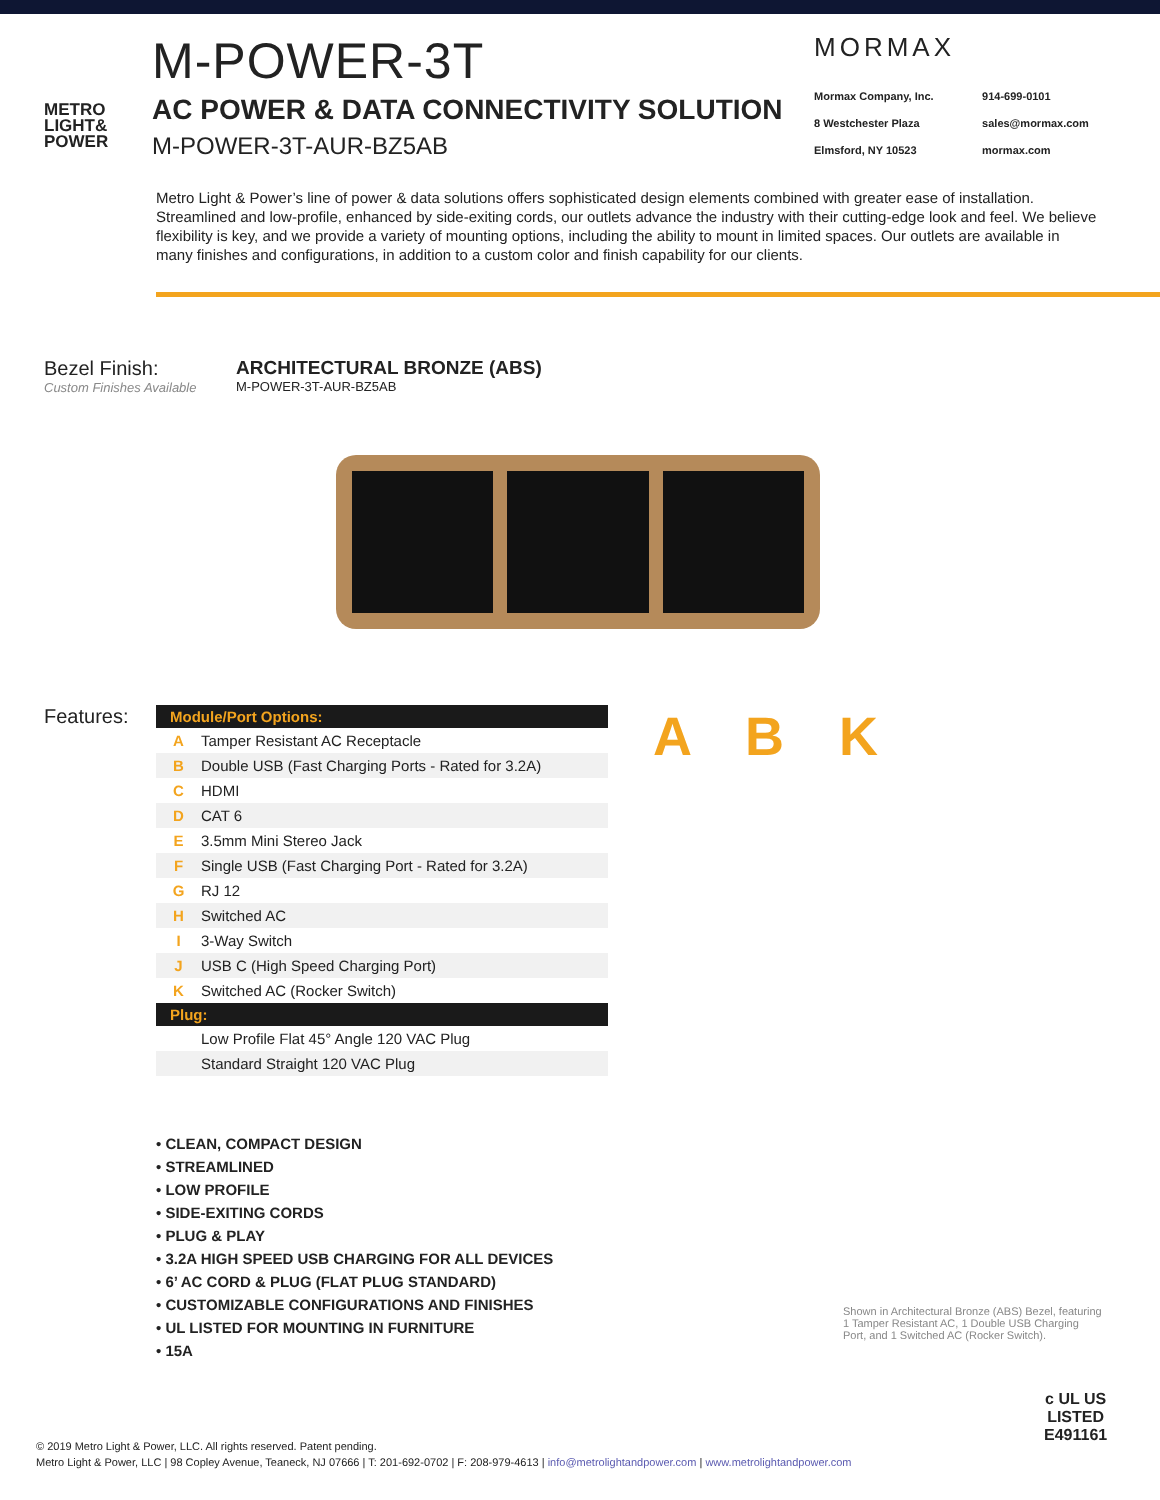METRO
LIGHT&
POWER
M-POWER-3T
AC POWER & DATA CONNECTIVITY SOLUTION
M-POWER-3T-AUR-BZ5AB
MORMAX
| Mormax Company, Inc. | 914-699-0101 |
| 8 Westchester Plaza | sales@mormax.com |
| Elmsford, NY 10523 | mormax.com |
Metro Light & Power’s line of power & data solutions offers sophisticated design elements combined with greater ease of installation. Streamlined and low-profile, enhanced by side-exiting cords, our outlets advance the industry with their cutting-edge look and feel. We believe flexibility is key, and we provide a variety of mounting options, including the ability to mount in limited spaces. Our outlets are available in many finishes and configurations, in addition to a custom color and finish capability for our clients.
Bezel Finish:
Custom Finishes Available
ARCHITECTURAL BRONZE (ABS)
M-POWER-3T-AUR-BZ5AB
Features:
| Module/Port Options: | |
| --- | --- |
| A | Tamper Resistant AC Receptacle |
| B | Double USB (Fast Charging Ports - Rated for 3.2A) |
| C | HDMI |
| D | CAT 6 |
| E | 3.5mm Mini Stereo Jack |
| F | Single USB (Fast Charging Port - Rated for 3.2A) |
| G | RJ 12 |
| H | Switched AC |
| I | 3-Way Switch |
| J | USB C (High Speed Charging Port) |
| K | Switched AC (Rocker Switch) |
| Plug: | |
| | Low Profile Flat 45° Angle 120 VAC Plug |
| | Standard Straight 120 VAC Plug |
A B K
Shown in Architectural Bronze (ABS) Bezel, featuring 1 Tamper Resistant AC, 1 Double USB Charging Port, and 1 Switched AC (Rocker Switch).
• CLEAN, COMPACT DESIGN
• STREAMLINED
• LOW PROFILE
• SIDE-EXITING CORDS
• PLUG & PLAY
• 3.2A HIGH SPEED USB CHARGING FOR ALL DEVICES
• 6’ AC CORD & PLUG (FLAT PLUG STANDARD)
• CUSTOMIZABLE CONFIGURATIONS AND FINISHES
• UL LISTED FOR MOUNTING IN FURNITURE
• 15A
© 2019 Metro Light & Power, LLC. All rights reserved. Patent pending.
Metro Light & Power, LLC | 98 Copley Avenue, Teaneck, NJ 07666 | T: 201-692-0702 | F: 208-979-4613 | info@metrolightandpower.com | www.metrolightandpower.com
c UL US
LISTED
E491161